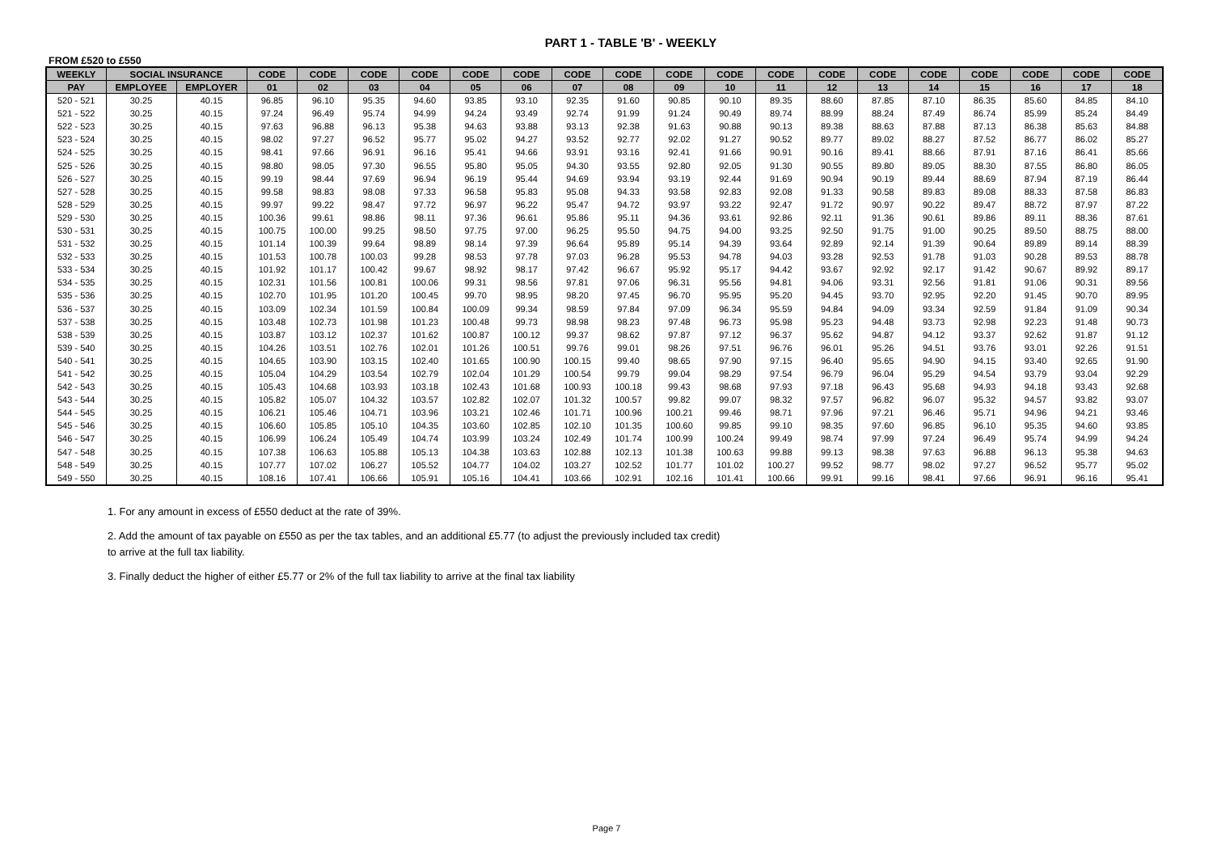PART 1 - TABLE 'B' - WEEKLY
FROM £520 to £550
| WEEKLY | SOCIAL INSURANCE | | CODE | CODE | CODE | CODE | CODE | CODE | CODE | CODE | CODE | CODE | CODE | CODE | CODE | CODE | CODE | CODE | CODE | CODE |
| --- | --- | --- | --- | --- | --- | --- | --- | --- | --- | --- | --- | --- | --- | --- | --- | --- | --- | --- | --- | --- |
| PAY | EMPLOYEE | EMPLOYER | 01 | 02 | 03 | 04 | 05 | 06 | 07 | 08 | 09 | 10 | 11 | 12 | 13 | 14 | 15 | 16 | 17 | 18 |
| 520 - 521 | 30.25 | 40.15 | 96.85 | 96.10 | 95.35 | 94.60 | 93.85 | 93.10 | 92.35 | 91.60 | 90.85 | 90.10 | 89.35 | 88.60 | 87.85 | 87.10 | 86.35 | 85.60 | 84.85 | 84.10 |
| 521 - 522 | 30.25 | 40.15 | 97.24 | 96.49 | 95.74 | 94.99 | 94.24 | 93.49 | 92.74 | 91.99 | 91.24 | 90.49 | 89.74 | 88.99 | 88.24 | 87.49 | 86.74 | 85.99 | 85.24 | 84.49 |
| 522 - 523 | 30.25 | 40.15 | 97.63 | 96.88 | 96.13 | 95.38 | 94.63 | 93.88 | 93.13 | 92.38 | 91.63 | 90.88 | 90.13 | 89.38 | 88.63 | 87.88 | 87.13 | 86.38 | 85.63 | 84.88 |
| 523 - 524 | 30.25 | 40.15 | 98.02 | 97.27 | 96.52 | 95.77 | 95.02 | 94.27 | 93.52 | 92.77 | 92.02 | 91.27 | 90.52 | 89.77 | 89.02 | 88.27 | 87.52 | 86.77 | 86.02 | 85.27 |
| 524 - 525 | 30.25 | 40.15 | 98.41 | 97.66 | 96.91 | 96.16 | 95.41 | 94.66 | 93.91 | 93.16 | 92.41 | 91.66 | 90.91 | 90.16 | 89.41 | 88.66 | 87.91 | 87.16 | 86.41 | 85.66 |
| 525 - 526 | 30.25 | 40.15 | 98.80 | 98.05 | 97.30 | 96.55 | 95.80 | 95.05 | 94.30 | 93.55 | 92.80 | 92.05 | 91.30 | 90.55 | 89.80 | 89.05 | 88.30 | 87.55 | 86.80 | 86.05 |
| 526 - 527 | 30.25 | 40.15 | 99.19 | 98.44 | 97.69 | 96.94 | 96.19 | 95.44 | 94.69 | 93.94 | 93.19 | 92.44 | 91.69 | 90.94 | 90.19 | 89.44 | 88.69 | 87.94 | 87.19 | 86.44 |
| 527 - 528 | 30.25 | 40.15 | 99.58 | 98.83 | 98.08 | 97.33 | 96.58 | 95.83 | 95.08 | 94.33 | 93.58 | 92.83 | 92.08 | 91.33 | 90.58 | 89.83 | 89.08 | 88.33 | 87.58 | 86.83 |
| 528 - 529 | 30.25 | 40.15 | 99.97 | 99.22 | 98.47 | 97.72 | 96.97 | 96.22 | 95.47 | 94.72 | 93.97 | 93.22 | 92.47 | 91.72 | 90.97 | 90.22 | 89.47 | 88.72 | 87.97 | 87.22 |
| 529 - 530 | 30.25 | 40.15 | 100.36 | 99.61 | 98.86 | 98.11 | 97.36 | 96.61 | 95.86 | 95.11 | 94.36 | 93.61 | 92.86 | 92.11 | 91.36 | 90.61 | 89.86 | 89.11 | 88.36 | 87.61 |
| 530 - 531 | 30.25 | 40.15 | 100.75 | 100.00 | 99.25 | 98.50 | 97.75 | 97.00 | 96.25 | 95.50 | 94.75 | 94.00 | 93.25 | 92.50 | 91.75 | 91.00 | 90.25 | 89.50 | 88.75 | 88.00 |
| 531 - 532 | 30.25 | 40.15 | 101.14 | 100.39 | 99.64 | 98.89 | 98.14 | 97.39 | 96.64 | 95.89 | 95.14 | 94.39 | 93.64 | 92.89 | 92.14 | 91.39 | 90.64 | 89.89 | 89.14 | 88.39 |
| 532 - 533 | 30.25 | 40.15 | 101.53 | 100.78 | 100.03 | 99.28 | 98.53 | 97.78 | 97.03 | 96.28 | 95.53 | 94.78 | 94.03 | 93.28 | 92.53 | 91.78 | 91.03 | 90.28 | 89.53 | 88.78 |
| 533 - 534 | 30.25 | 40.15 | 101.92 | 101.17 | 100.42 | 99.67 | 98.92 | 98.17 | 97.42 | 96.67 | 95.92 | 95.17 | 94.42 | 93.67 | 92.92 | 92.17 | 91.42 | 90.67 | 89.92 | 89.17 |
| 534 - 535 | 30.25 | 40.15 | 102.31 | 101.56 | 100.81 | 100.06 | 99.31 | 98.56 | 97.81 | 97.06 | 96.31 | 95.56 | 94.81 | 94.06 | 93.31 | 92.56 | 91.81 | 91.06 | 90.31 | 89.56 |
| 535 - 536 | 30.25 | 40.15 | 102.70 | 101.95 | 101.20 | 100.45 | 99.70 | 98.95 | 98.20 | 97.45 | 96.70 | 95.95 | 95.20 | 94.45 | 93.70 | 92.95 | 92.20 | 91.45 | 90.70 | 89.95 |
| 536 - 537 | 30.25 | 40.15 | 103.09 | 102.34 | 101.59 | 100.84 | 100.09 | 99.34 | 98.59 | 97.84 | 97.09 | 96.34 | 95.59 | 94.84 | 94.09 | 93.34 | 92.59 | 91.84 | 91.09 | 90.34 |
| 537 - 538 | 30.25 | 40.15 | 103.48 | 102.73 | 101.98 | 101.23 | 100.48 | 99.73 | 98.98 | 98.23 | 97.48 | 96.73 | 95.98 | 95.23 | 94.48 | 93.73 | 92.98 | 92.23 | 91.48 | 90.73 |
| 538 - 539 | 30.25 | 40.15 | 103.87 | 103.12 | 102.37 | 101.62 | 100.87 | 100.12 | 99.37 | 98.62 | 97.87 | 97.12 | 96.37 | 95.62 | 94.87 | 94.12 | 93.37 | 92.62 | 91.87 | 91.12 |
| 539 - 540 | 30.25 | 40.15 | 104.26 | 103.51 | 102.76 | 102.01 | 101.26 | 100.51 | 99.76 | 99.01 | 98.26 | 97.51 | 96.76 | 96.01 | 95.26 | 94.51 | 93.76 | 93.01 | 92.26 | 91.51 |
| 540 - 541 | 30.25 | 40.15 | 104.65 | 103.90 | 103.15 | 102.40 | 101.65 | 100.90 | 100.15 | 99.40 | 98.65 | 97.90 | 97.15 | 96.40 | 95.65 | 94.90 | 94.15 | 93.40 | 92.65 | 91.90 |
| 541 - 542 | 30.25 | 40.15 | 105.04 | 104.29 | 103.54 | 102.79 | 102.04 | 101.29 | 100.54 | 99.79 | 99.04 | 98.29 | 97.54 | 96.79 | 96.04 | 95.29 | 94.54 | 93.79 | 93.04 | 92.29 |
| 542 - 543 | 30.25 | 40.15 | 105.43 | 104.68 | 103.93 | 103.18 | 102.43 | 101.68 | 100.93 | 100.18 | 99.43 | 98.68 | 97.93 | 97.18 | 96.43 | 95.68 | 94.93 | 94.18 | 93.43 | 92.68 |
| 543 - 544 | 30.25 | 40.15 | 105.82 | 105.07 | 104.32 | 103.57 | 102.82 | 102.07 | 101.32 | 100.57 | 99.82 | 99.07 | 98.32 | 97.57 | 96.82 | 96.07 | 95.32 | 94.57 | 93.82 | 93.07 |
| 544 - 545 | 30.25 | 40.15 | 106.21 | 105.46 | 104.71 | 103.96 | 103.21 | 102.46 | 101.71 | 100.96 | 100.21 | 99.46 | 98.71 | 97.96 | 97.21 | 96.46 | 95.71 | 94.96 | 94.21 | 93.46 |
| 545 - 546 | 30.25 | 40.15 | 106.60 | 105.85 | 105.10 | 104.35 | 103.60 | 102.85 | 102.10 | 101.35 | 100.60 | 99.85 | 99.10 | 98.35 | 97.60 | 96.85 | 96.10 | 95.35 | 94.60 | 93.85 |
| 546 - 547 | 30.25 | 40.15 | 106.99 | 106.24 | 105.49 | 104.74 | 103.99 | 103.24 | 102.49 | 101.74 | 100.99 | 100.24 | 99.49 | 98.74 | 97.99 | 97.24 | 96.49 | 95.74 | 94.99 | 94.24 |
| 547 - 548 | 30.25 | 40.15 | 107.38 | 106.63 | 105.88 | 105.13 | 104.38 | 103.63 | 102.88 | 102.13 | 101.38 | 100.63 | 99.88 | 99.13 | 98.38 | 97.63 | 96.88 | 96.13 | 95.38 | 94.63 |
| 548 - 549 | 30.25 | 40.15 | 107.77 | 107.02 | 106.27 | 105.52 | 104.77 | 104.02 | 103.27 | 102.52 | 101.77 | 101.02 | 100.27 | 99.52 | 98.77 | 98.02 | 97.27 | 96.52 | 95.77 | 95.02 |
| 549 - 550 | 30.25 | 40.15 | 108.16 | 107.41 | 106.66 | 105.91 | 105.16 | 104.41 | 103.66 | 102.91 | 102.16 | 101.41 | 100.66 | 99.91 | 99.16 | 98.41 | 97.66 | 96.91 | 96.16 | 95.41 |
1. For any amount in excess of £550 deduct at the rate of 39%.
2. Add the amount of tax payable on £550 as per the tax tables, and an additional £5.77 (to adjust the previously included tax credit) to arrive at the full tax liability.
3. Finally deduct the higher of either £5.77 or 2% of the full tax liability to arrive at the final tax liability
Page 7